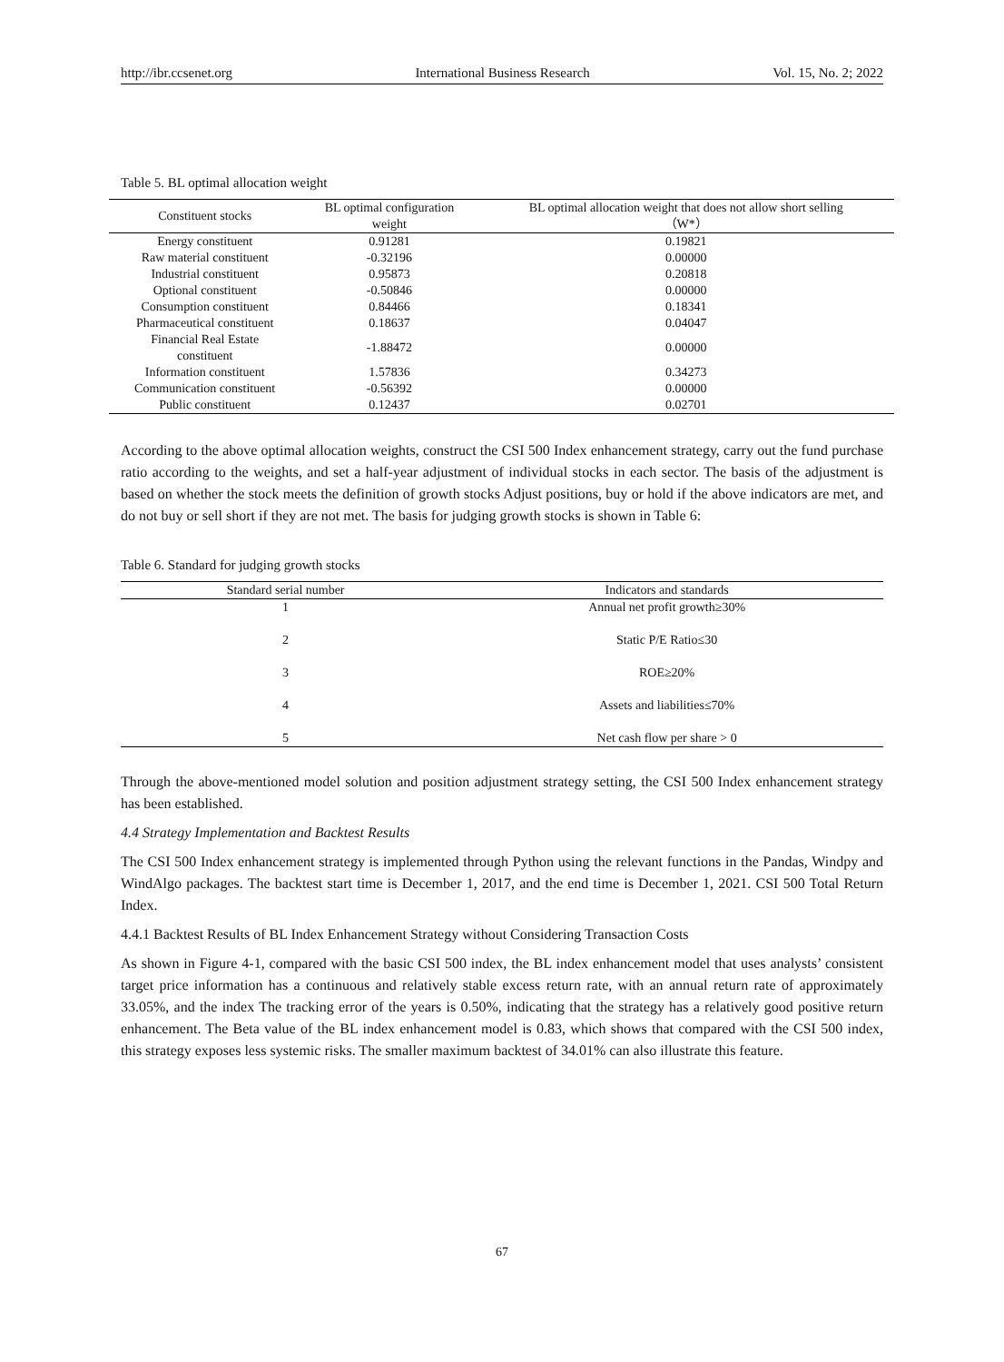http://ibr.ccsenet.org International Business Research Vol. 15, No. 2; 2022
Table 5. BL optimal allocation weight
| Constituent stocks | BL optimal configuration weight | BL optimal allocation weight that does not allow short selling （W*） |
| --- | --- | --- |
| Energy constituent | 0.91281 | 0.19821 |
| Raw material constituent | -0.32196 | 0.00000 |
| Industrial constituent | 0.95873 | 0.20818 |
| Optional constituent | -0.50846 | 0.00000 |
| Consumption constituent | 0.84466 | 0.18341 |
| Pharmaceutical constituent | 0.18637 | 0.04047 |
| Financial Real Estate constituent | -1.88472 | 0.00000 |
| Information constituent | 1.57836 | 0.34273 |
| Communication constituent | -0.56392 | 0.00000 |
| Public constituent | 0.12437 | 0.02701 |
According to the above optimal allocation weights, construct the CSI 500 Index enhancement strategy, carry out the fund purchase ratio according to the weights, and set a half-year adjustment of individual stocks in each sector. The basis of the adjustment is based on whether the stock meets the definition of growth stocks Adjust positions, buy or hold if the above indicators are met, and do not buy or sell short if they are not met. The basis for judging growth stocks is shown in Table 6:
Table 6. Standard for judging growth stocks
| Standard serial number | Indicators and standards |
| --- | --- |
| 1 | Annual net profit growth≥30% |
| 2 | Static P/E Ratio≤30 |
| 3 | ROE≥20% |
| 4 | Assets and liabilities≤70% |
| 5 | Net cash flow per share > 0 |
Through the above-mentioned model solution and position adjustment strategy setting, the CSI 500 Index enhancement strategy has been established.
4.4 Strategy Implementation and Backtest Results
The CSI 500 Index enhancement strategy is implemented through Python using the relevant functions in the Pandas, Windpy and WindAlgo packages. The backtest start time is December 1, 2017, and the end time is December 1, 2021. CSI 500 Total Return Index.
4.4.1 Backtest Results of BL Index Enhancement Strategy without Considering Transaction Costs
As shown in Figure 4-1, compared with the basic CSI 500 index, the BL index enhancement model that uses analysts’ consistent target price information has a continuous and relatively stable excess return rate, with an annual return rate of approximately 33.05%, and the index The tracking error of the years is 0.50%, indicating that the strategy has a relatively good positive return enhancement. The Beta value of the BL index enhancement model is 0.83, which shows that compared with the CSI 500 index, this strategy exposes less systemic risks. The smaller maximum backtest of 34.01% can also illustrate this feature.
67